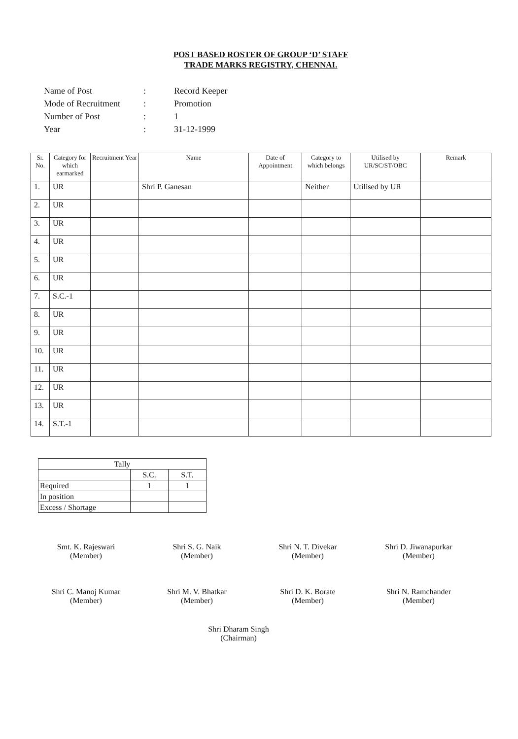POST BASED ROSTER OF GROUP ‘D’ STAFF
TRADE MARKS REGISTRY, CHENNAI.
| Name of Post | : | Record Keeper |
| Mode of Recruitment | : | Promotion |
| Number of Post | : | 1 |
| Year | : | 31-12-1999 |
| Sr. No. | Category for which earmarked | Recruitment Year | Name | Date of Appointment | Category to which belongs | Utilised by UR/SC/ST/OBC | Remark |
| --- | --- | --- | --- | --- | --- | --- | --- |
| 1. | UR | | Shri P. Ganesan | | Neither | Utilised by UR | |
| 2. | UR | | | | | | |
| 3. | UR | | | | | | |
| 4. | UR | | | | | | |
| 5. | UR | | | | | | |
| 6. | UR | | | | | | |
| 7. | S.C.-1 | | | | | | |
| 8. | UR | | | | | | |
| 9. | UR | | | | | | |
| 10. | UR | | | | | | |
| 11. | UR | | | | | | |
| 12. | UR | | | | | | |
| 13. | UR | | | | | | |
| 14. | S.T.-1 | | | | | | |
| Tally | | |
| --- | --- | --- |
| | S.C. | S.T. |
| Required | 1 | 1 |
| In position | | |
| Excess / Shortage | | |
Smt. K. Rajeswari
(Member)
Shri S. G. Naik
(Member)
Shri N. T. Divekar
(Member)
Shri D. Jiwanapurkar
(Member)
Shri C. Manoj Kumar
(Member)
Shri M. V. Bhatkar
(Member)
Shri D. K. Borate
(Member)
Shri N. Ramchander
(Member)
Shri Dharam Singh
(Chairman)